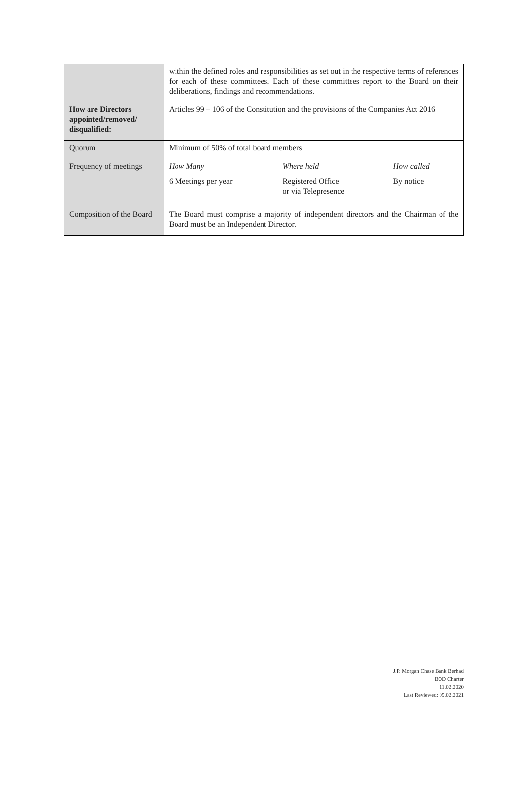| | within the defined roles and responsibilities as set out in the respective terms of references for each of these committees. Each of these committees report to the Board on their deliberations, findings and recommendations. |
| How are Directors appointed/removed/ disqualified: | Articles 99 – 106 of the Constitution and the provisions of the Companies Act 2016 |
| Quorum | Minimum of 50% of total board members |
| Frequency of meetings | / How Many / Where held / How called / / 6 Meetings per year / Registered Office or via Telepresence / By notice / |
| Composition of the Board | The Board must comprise a majority of independent directors and the Chairman of the Board must be an Independent Director. |
J.P. Morgan Chase Bank Berhad
BOD Charter
11.02.2020
Last Reviewed: 09.02.2021